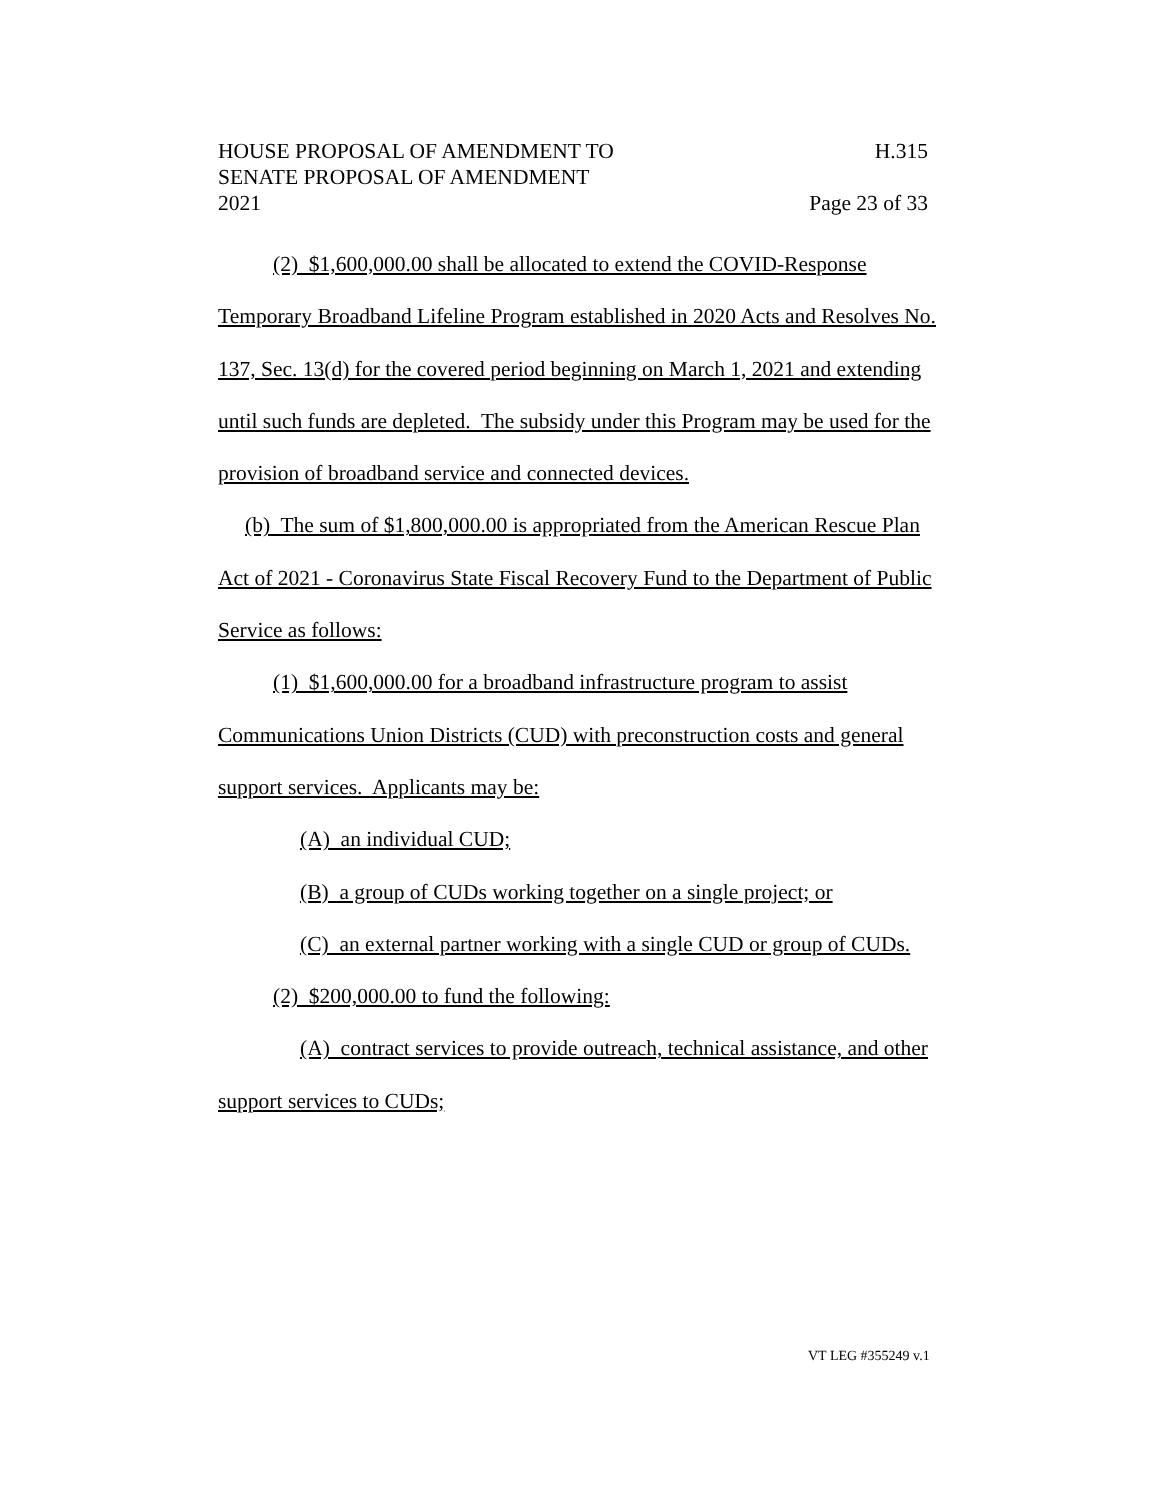HOUSE PROPOSAL OF AMENDMENT TO H.315
SENATE PROPOSAL OF AMENDMENT
2021 Page 23 of 33
(2) $1,600,000.00 shall be allocated to extend the COVID-Response Temporary Broadband Lifeline Program established in 2020 Acts and Resolves No. 137, Sec. 13(d) for the covered period beginning on March 1, 2021 and extending until such funds are depleted. The subsidy under this Program may be used for the provision of broadband service and connected devices.
(b) The sum of $1,800,000.00 is appropriated from the American Rescue Plan Act of 2021 - Coronavirus State Fiscal Recovery Fund to the Department of Public Service as follows:
(1) $1,600,000.00 for a broadband infrastructure program to assist Communications Union Districts (CUD) with preconstruction costs and general support services. Applicants may be:
(A) an individual CUD;
(B) a group of CUDs working together on a single project; or
(C) an external partner working with a single CUD or group of CUDs.
(2) $200,000.00 to fund the following:
(A) contract services to provide outreach, technical assistance, and other support services to CUDs;
VT LEG #355249 v.1